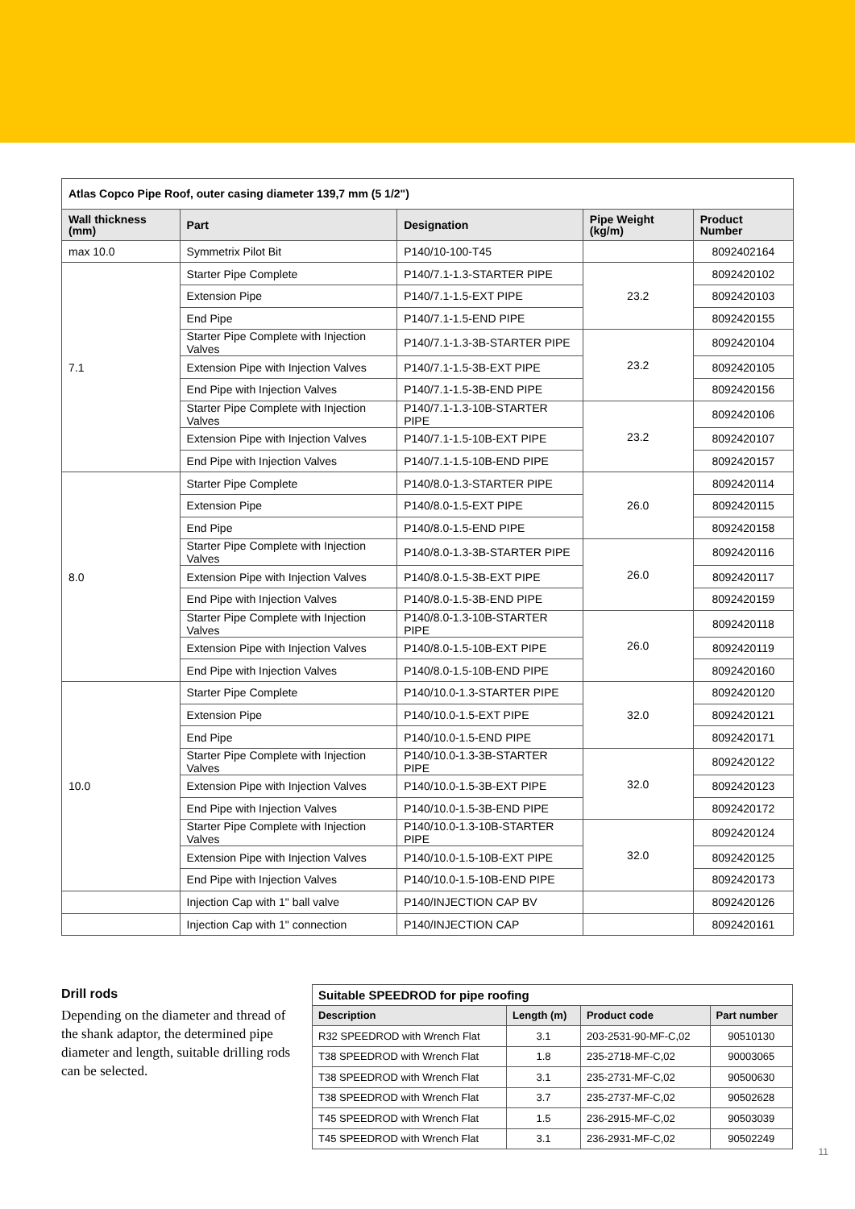| Atlas Copco Pipe Roof, outer casing diameter 139,7 mm (5 1/2") | | | | |
| --- | --- | --- | --- | --- |
| Wall thickness (mm) | Part | Designation | Pipe Weight (kg/m) | Product Number |
| max 10.0 | Symmetrix Pilot Bit | P140/10-100-T45 | | 8092402164 |
| 7.1 | Starter Pipe Complete | P140/7.1-1.3-STARTER PIPE | 23.2 | 8092420102 |
| | Extension Pipe | P140/7.1-1.5-EXT PIPE | | 8092420103 |
| | End Pipe | P140/7.1-1.5-END PIPE | | 8092420155 |
| | Starter Pipe Complete with Injection Valves | P140/7.1-1.3-3B-STARTER PIPE | 23.2 | 8092420104 |
| | Extension Pipe with Injection Valves | P140/7.1-1.5-3B-EXT PIPE | | 8092420105 |
| | End Pipe with Injection Valves | P140/7.1-1.5-3B-END PIPE | | 8092420156 |
| | Starter Pipe Complete with Injection Valves | P140/7.1-1.3-10B-STARTER PIPE | 23.2 | 8092420106 |
| | Extension Pipe with Injection Valves | P140/7.1-1.5-10B-EXT PIPE | | 8092420107 |
| | End Pipe with Injection Valves | P140/7.1-1.5-10B-END PIPE | | 8092420157 |
| 8.0 | Starter Pipe Complete | P140/8.0-1.3-STARTER PIPE | 26.0 | 8092420114 |
| | Extension Pipe | P140/8.0-1.5-EXT PIPE | | 8092420115 |
| | End Pipe | P140/8.0-1.5-END PIPE | | 8092420158 |
| | Starter Pipe Complete with Injection Valves | P140/8.0-1.3-3B-STARTER PIPE | 26.0 | 8092420116 |
| | Extension Pipe with Injection Valves | P140/8.0-1.5-3B-EXT PIPE | | 8092420117 |
| | End Pipe with Injection Valves | P140/8.0-1.5-3B-END PIPE | | 8092420159 |
| | Starter Pipe Complete with Injection Valves | P140/8.0-1.3-10B-STARTER PIPE | 26.0 | 8092420118 |
| | Extension Pipe with Injection Valves | P140/8.0-1.5-10B-EXT PIPE | | 8092420119 |
| | End Pipe with Injection Valves | P140/8.0-1.5-10B-END PIPE | | 8092420160 |
| 10.0 | Starter Pipe Complete | P140/10.0-1.3-STARTER PIPE | 32.0 | 8092420120 |
| | Extension Pipe | P140/10.0-1.5-EXT PIPE | | 8092420121 |
| | End Pipe | P140/10.0-1.5-END PIPE | | 8092420171 |
| | Starter Pipe Complete with Injection Valves | P140/10.0-1.3-3B-STARTER PIPE | 32.0 | 8092420122 |
| | Extension Pipe with Injection Valves | P140/10.0-1.5-3B-EXT PIPE | | 8092420123 |
| | End Pipe with Injection Valves | P140/10.0-1.5-3B-END PIPE | | 8092420172 |
| | Starter Pipe Complete with Injection Valves | P140/10.0-1.3-10B-STARTER PIPE | 32.0 | 8092420124 |
| | Extension Pipe with Injection Valves | P140/10.0-1.5-10B-EXT PIPE | | 8092420125 |
| | End Pipe with Injection Valves | P140/10.0-1.5-10B-END PIPE | | 8092420173 |
| | Injection Cap with 1" ball valve | P140/INJECTION CAP BV | | 8092420126 |
| | Injection Cap with 1" connection | P140/INJECTION CAP | | 8092420161 |
Drill rods
Depending on the diameter and thread of the shank adaptor, the determined pipe diameter and length, suitable drilling rods can be selected.
| Suitable SPEEDROD for pipe roofing | | | |
| --- | --- | --- | --- |
| Description | Length (m) | Product code | Part number |
| R32 SPEEDROD with Wrench Flat | 3.1 | 203-2531-90-MF-C,02 | 90510130 |
| T38 SPEEDROD with Wrench Flat | 1.8 | 235-2718-MF-C,02 | 90003065 |
| T38 SPEEDROD with Wrench Flat | 3.1 | 235-2731-MF-C,02 | 90500630 |
| T38 SPEEDROD with Wrench Flat | 3.7 | 235-2737-MF-C,02 | 90502628 |
| T45 SPEEDROD with Wrench Flat | 1.5 | 236-2915-MF-C,02 | 90503039 |
| T45 SPEEDROD with Wrench Flat | 3.1 | 236-2931-MF-C,02 | 90502249 |
11